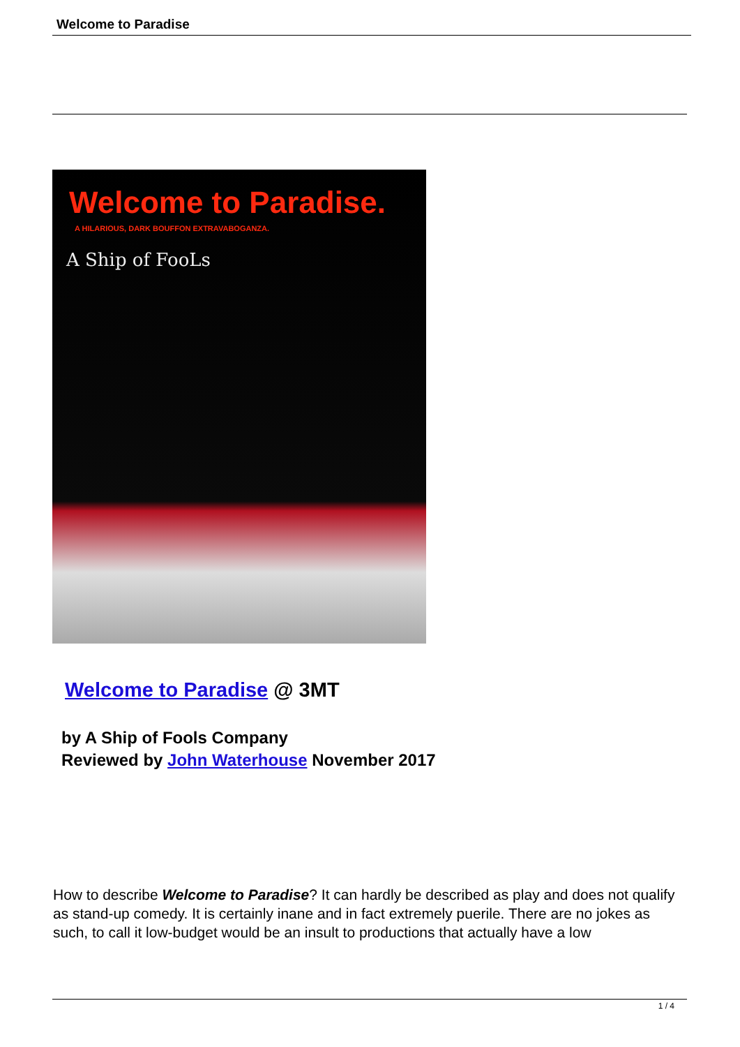Welcome to Paradise
Welcome to Paradise.
A HILARIOUS, DARK BOUFFON EXTRAVABOGANZA.
A Ship of FooLs
Welcome to Paradise @ 3MT
by A Ship of Fools Company
Reviewed by John Waterhouse November 2017
How to describe Welcome to Paradise? It can hardly be described as play and does not qualify as stand-up comedy. It is certainly inane and in fact extremely puerile. There are no jokes as such, to call it low-budget would be an insult to productions that actually have a low
1 / 4